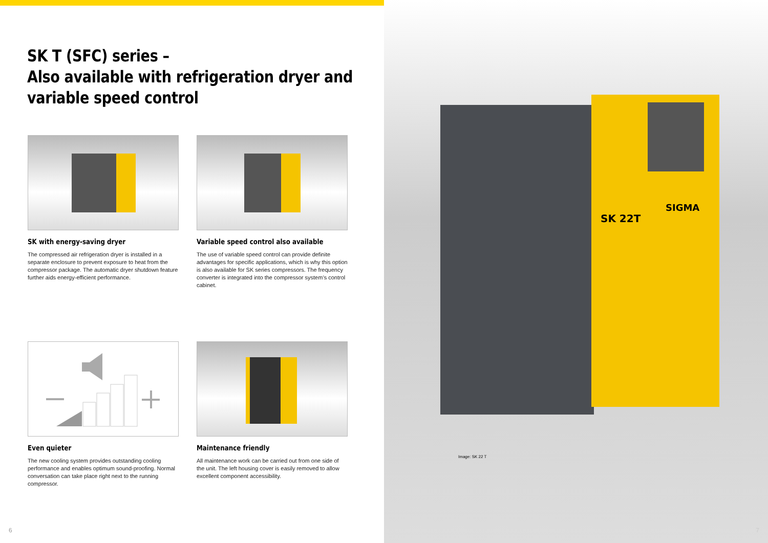SK T (SFC) series –
Also available with refrigeration dryer and
variable speed control
SK with energy-saving dryer
The compressed air refrigeration dryer is installed in a separate enclosure to prevent exposure to heat from the compressor package. The automatic dryer shutdown feature further aids energy-efficient performance.
Variable speed control also available
The use of variable speed control can provide definite advantages for specific applications, which is why this option is also available for SK series compressors. The frequency converter is integrated into the compressor system’s control cabinet.
Even quieter
The new cooling system provides outstanding cooling performance and enables optimum sound-proofing. Normal conversation can take place right next to the running compressor.
Maintenance friendly
All maintenance work can be carried out from one side of the unit. The left housing cover is easily removed to allow excellent component accessibility.
6
SK 22T
SIGMA
Image: SK 22 T
7